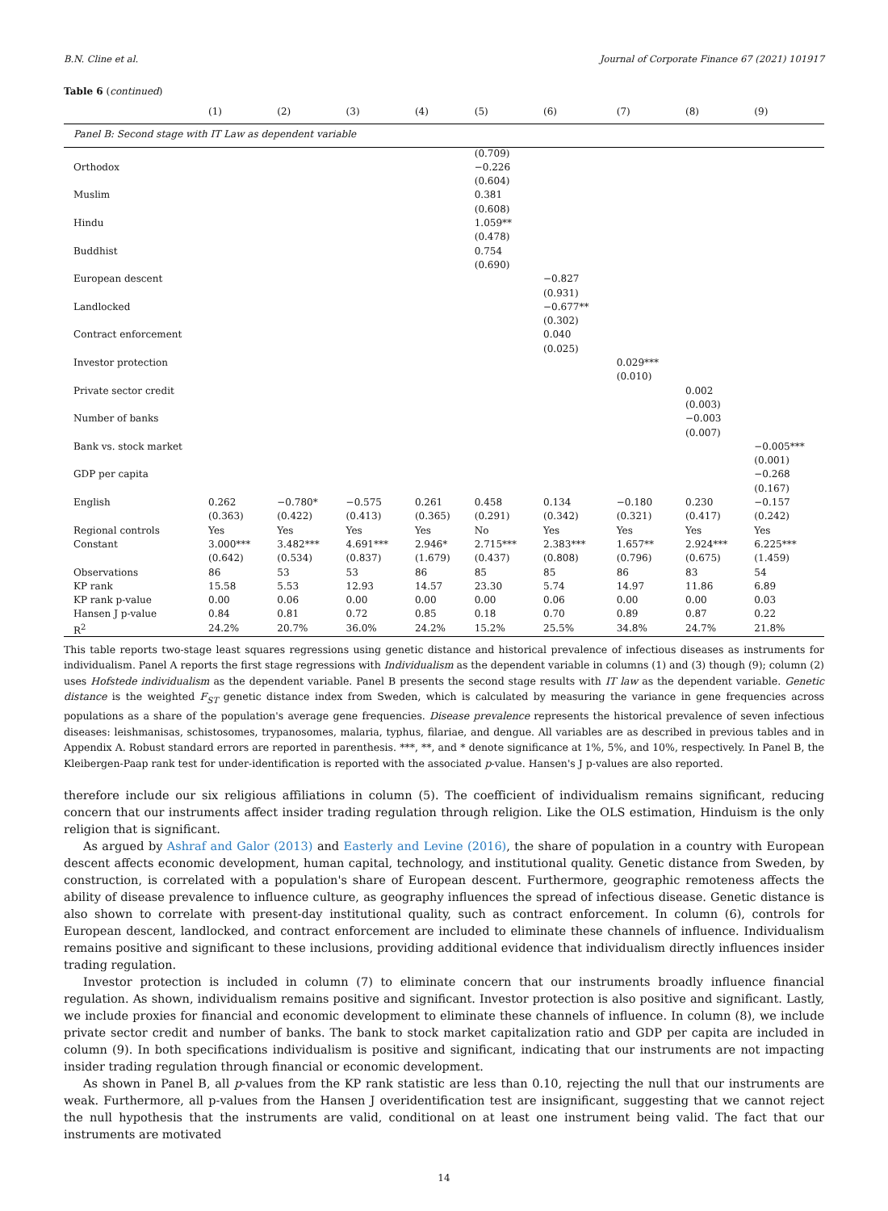B.N. Cline et al. Journal of Corporate Finance 67 (2021) 101917
Table 6 (continued)
| Panel B: Second stage with IT Law as dependent variable | | | | | | | | | |
| | (1) | (2) | (3) | (4) | (5) | (6) | (7) | (8) | (9) |
| | | | | | (0.709) | | | | |
| Orthodox | | | | | −0.226 | | | | |
| | | | | | (0.604) | | | | |
| Muslim | | | | | 0.381 | | | | |
| | | | | | (0.608) | | | | |
| Hindu | | | | | 1.059** | | | | |
| | | | | | (0.478) | | | | |
| Buddhist | | | | | 0.754 | | | | |
| | | | | | (0.690) | | | | |
| European descent | | | | | | −0.827 | | | |
| | | | | | | (0.931) | | | |
| Landlocked | | | | | | −0.677** | | | |
| | | | | | | (0.302) | | | |
| Contract enforcement | | | | | | 0.040 | | | |
| | | | | | | (0.025) | | | |
| Investor protection | | | | | | | 0.029*** | | |
| | | | | | | | (0.010) | | |
| Private sector credit | | | | | | | | 0.002 | |
| | | | | | | | | (0.003) | |
| Number of banks | | | | | | | | −0.003 | |
| | | | | | | | | (0.007) | |
| Bank vs. stock market | | | | | | | | | −0.005*** |
| | | | | | | | | | (0.001) |
| GDP per capita | | | | | | | | | −0.268 |
| | | | | | | | | | (0.167) |
| English | 0.262 | −0.780* | −0.575 | 0.261 | 0.458 | 0.134 | −0.180 | 0.230 | −0.157 |
| | (0.363) | (0.422) | (0.413) | (0.365) | (0.291) | (0.342) | (0.321) | (0.417) | (0.242) |
| Regional controls | Yes | Yes | Yes | Yes | No | Yes | Yes | Yes | Yes |
| Constant | 3.000*** | 3.482*** | 4.691*** | 2.946* | 2.715*** | 2.383*** | 1.657** | 2.924*** | 6.225*** |
| | (0.642) | (0.534) | (0.837) | (1.679) | (0.437) | (0.808) | (0.796) | (0.675) | (1.459) |
| Observations | 86 | 53 | 53 | 86 | 85 | 85 | 86 | 83 | 54 |
| KP rank | 15.58 | 5.53 | 12.93 | 14.57 | 23.30 | 5.74 | 14.97 | 11.86 | 6.89 |
| KP rank p-value | 0.00 | 0.06 | 0.00 | 0.00 | 0.00 | 0.06 | 0.00 | 0.00 | 0.03 |
| Hansen J p-value | 0.84 | 0.81 | 0.72 | 0.85 | 0.18 | 0.70 | 0.89 | 0.87 | 0.22 |
| R<sup>2</sup> | 24.2% | 20.7% | 36.0% | 24.2% | 15.2% | 25.5% | 34.8% | 24.7% | 21.8% |
This table reports two-stage least squares regressions using genetic distance and historical prevalence of infectious diseases as instruments for individualism. Panel A reports the first stage regressions with Individualism as the dependent variable in columns (1) and (3) though (9); column (2) uses Hofstede individualism as the dependent variable. Panel B presents the second stage results with IT law as the dependent variable. Genetic distance is the weighted F<sub>ST</sub> genetic distance index from Sweden, which is calculated by measuring the variance in gene frequencies across populations as a share of the population's average gene frequencies. Disease prevalence represents the historical prevalence of seven infectious diseases: leishmanisas, schistosomes, trypanosomes, malaria, typhus, filariae, and dengue. All variables are as described in previous tables and in Appendix A. Robust standard errors are reported in parenthesis. ***, **, and * denote significance at 1%, 5%, and 10%, respectively. In Panel B, the Kleibergen-Paap rank test for under-identification is reported with the associated p-value. Hansen's J p-values are also reported.
therefore include our six religious affiliations in column (5). The coefficient of individualism remains significant, reducing concern that our instruments affect insider trading regulation through religion. Like the OLS estimation, Hinduism is the only religion that is significant.
As argued by Ashraf and Galor (2013) and Easterly and Levine (2016), the share of population in a country with European descent affects economic development, human capital, technology, and institutional quality. Genetic distance from Sweden, by construction, is correlated with a population's share of European descent. Furthermore, geographic remoteness affects the ability of disease prevalence to influence culture, as geography influences the spread of infectious disease. Genetic distance is also shown to correlate with present-day institutional quality, such as contract enforcement. In column (6), controls for European descent, landlocked, and contract enforcement are included to eliminate these channels of influence. Individualism remains positive and significant to these inclusions, providing additional evidence that individualism directly influences insider trading regulation.
Investor protection is included in column (7) to eliminate concern that our instruments broadly influence financial regulation. As shown, individualism remains positive and significant. Investor protection is also positive and significant. Lastly, we include proxies for financial and economic development to eliminate these channels of influence. In column (8), we include private sector credit and number of banks. The bank to stock market capitalization ratio and GDP per capita are included in column (9). In both specifications individualism is positive and significant, indicating that our instruments are not impacting insider trading regulation through financial or economic development.
As shown in Panel B, all p-values from the KP rank statistic are less than 0.10, rejecting the null that our instruments are weak. Furthermore, all p-values from the Hansen J overidentification test are insignificant, suggesting that we cannot reject the null hypothesis that the instruments are valid, conditional on at least one instrument being valid. The fact that our instruments are motivated
14